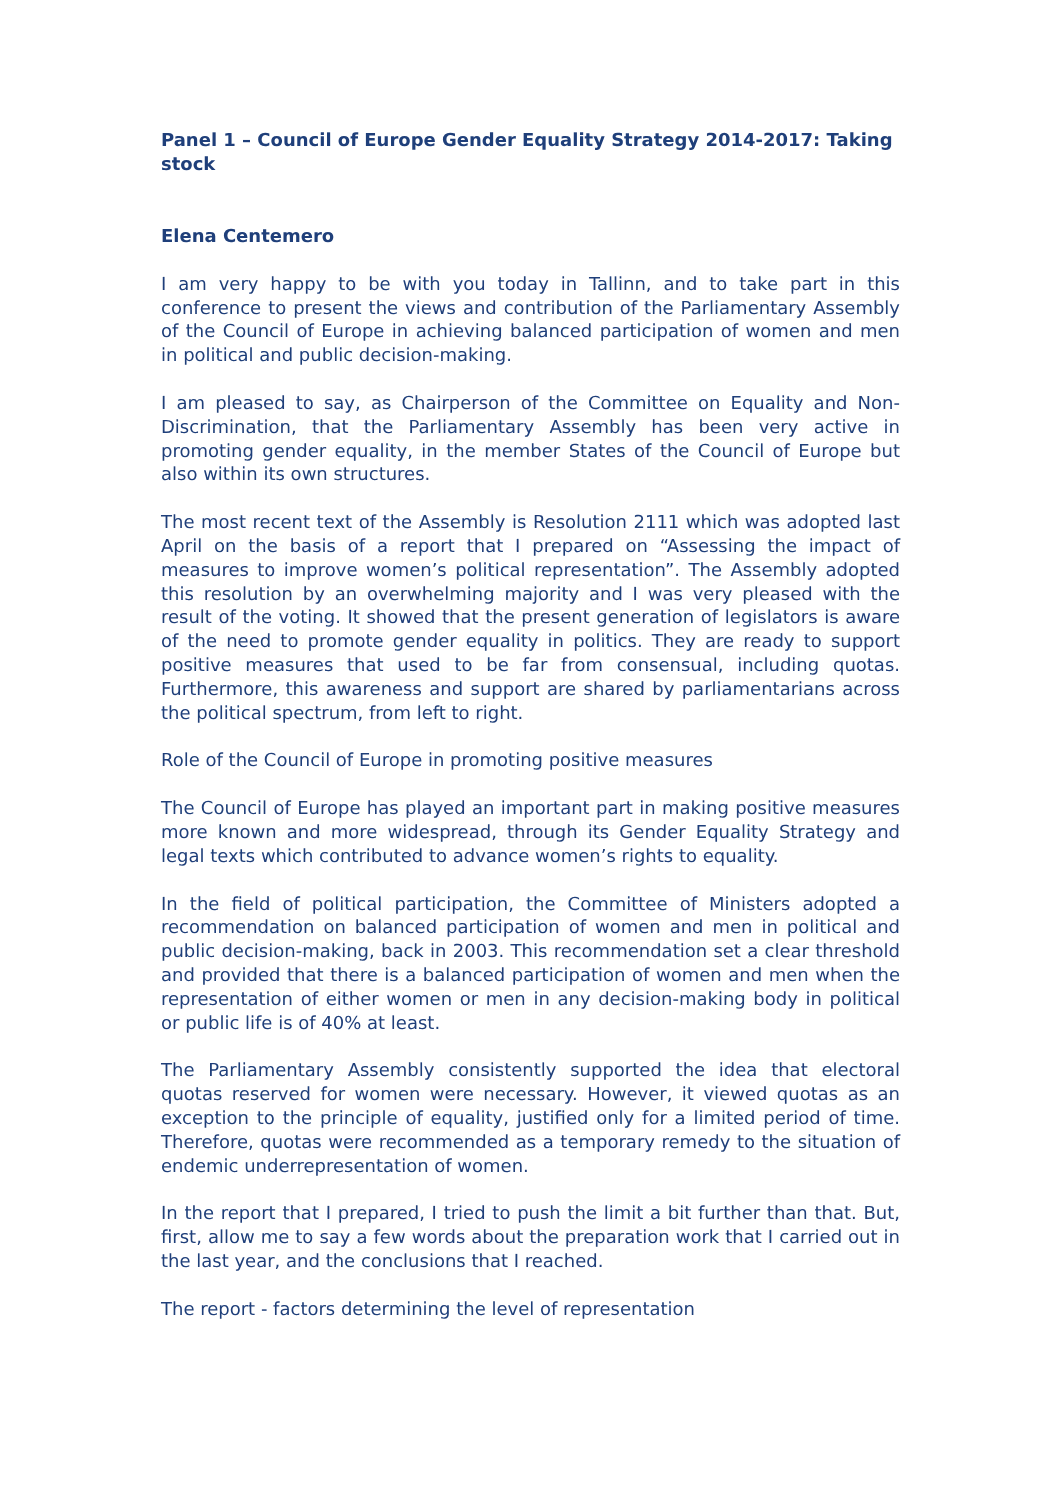Panel 1 – Council of Europe Gender Equality Strategy 2014-2017: Taking stock
Elena Centemero
I am very happy to be with you today in Tallinn, and to take part in this conference to present the views and contribution of the Parliamentary Assembly of the Council of Europe in achieving balanced participation of women and men in political and public decision-making.
I am pleased to say, as Chairperson of the Committee on Equality and Non-Discrimination, that the Parliamentary Assembly has been very active in promoting gender equality, in the member States of the Council of Europe but also within its own structures.
The most recent text of the Assembly is Resolution 2111 which was adopted last April on the basis of a report that I prepared on “Assessing the impact of measures to improve women’s political representation”. The Assembly adopted this resolution by an overwhelming majority and I was very pleased with the result of the voting. It showed that the present generation of legislators is aware of the need to promote gender equality in politics. They are ready to support positive measures that used to be far from consensual, including quotas. Furthermore, this awareness and support are shared by parliamentarians across the political spectrum, from left to right.
Role of the Council of Europe in promoting positive measures
The Council of Europe has played an important part in making positive measures more known and more widespread, through its Gender Equality Strategy and legal texts which contributed to advance women’s rights to equality.
In the field of political participation, the Committee of Ministers adopted a recommendation on balanced participation of women and men in political and public decision-making, back in 2003. This recommendation set a clear threshold and provided that there is a balanced participation of women and men when the representation of either women or men in any decision-making body in political or public life is of 40% at least.
The Parliamentary Assembly consistently supported the idea that electoral quotas reserved for women were necessary. However, it viewed quotas as an exception to the principle of equality, justified only for a limited period of time. Therefore, quotas were recommended as a temporary remedy to the situation of endemic underrepresentation of women.
In the report that I prepared, I tried to push the limit a bit further than that. But, first, allow me to say a few words about the preparation work that I carried out in the last year, and the conclusions that I reached.
The report - factors determining the level of representation